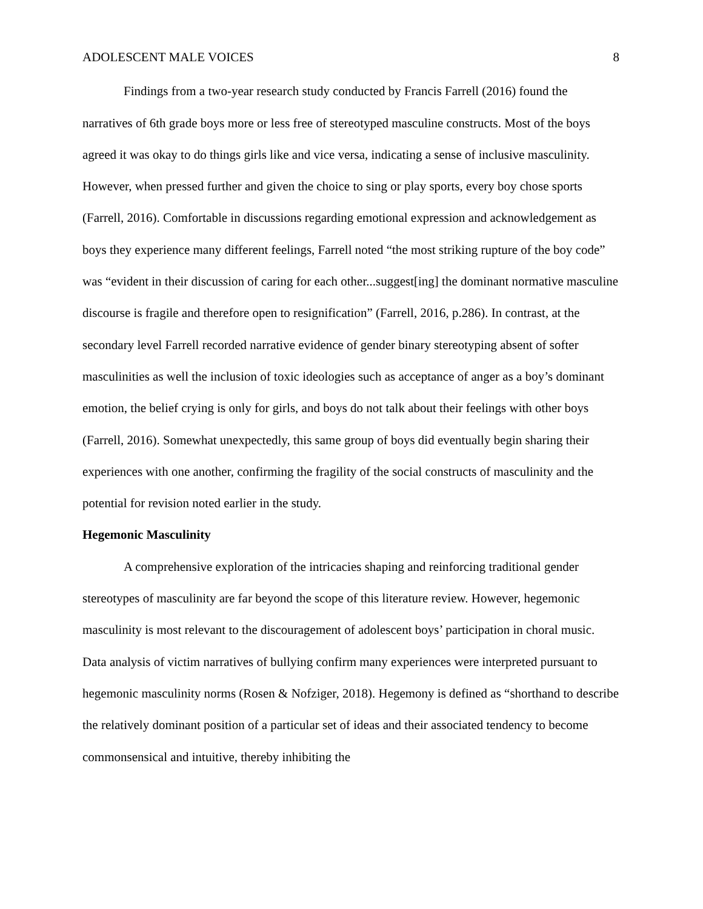ADOLESCENT MALE VOICES 8
Findings from a two-year research study conducted by Francis Farrell (2016) found the narratives of 6th grade boys more or less free of stereotyped masculine constructs. Most of the boys agreed it was okay to do things girls like and vice versa, indicating a sense of inclusive masculinity. However, when pressed further and given the choice to sing or play sports, every boy chose sports (Farrell, 2016). Comfortable in discussions regarding emotional expression and acknowledgement as boys they experience many different feelings, Farrell noted “the most striking rupture of the boy code” was “evident in their discussion of caring for each other...suggest[ing] the dominant normative masculine discourse is fragile and therefore open to resignification” (Farrell, 2016, p.286). In contrast, at the secondary level Farrell recorded narrative evidence of gender binary stereotyping absent of softer masculinities as well the inclusion of toxic ideologies such as acceptance of anger as a boy’s dominant emotion, the belief crying is only for girls, and boys do not talk about their feelings with other boys (Farrell, 2016). Somewhat unexpectedly, this same group of boys did eventually begin sharing their experiences with one another, confirming the fragility of the social constructs of masculinity and the potential for revision noted earlier in the study.
Hegemonic Masculinity
A comprehensive exploration of the intricacies shaping and reinforcing traditional gender stereotypes of masculinity are far beyond the scope of this literature review. However, hegemonic masculinity is most relevant to the discouragement of adolescent boys’ participation in choral music. Data analysis of victim narratives of bullying confirm many experiences were interpreted pursuant to hegemonic masculinity norms (Rosen & Nofziger, 2018). Hegemony is defined as “shorthand to describe the relatively dominant position of a particular set of ideas and their associated tendency to become commonsensical and intuitive, thereby inhibiting the